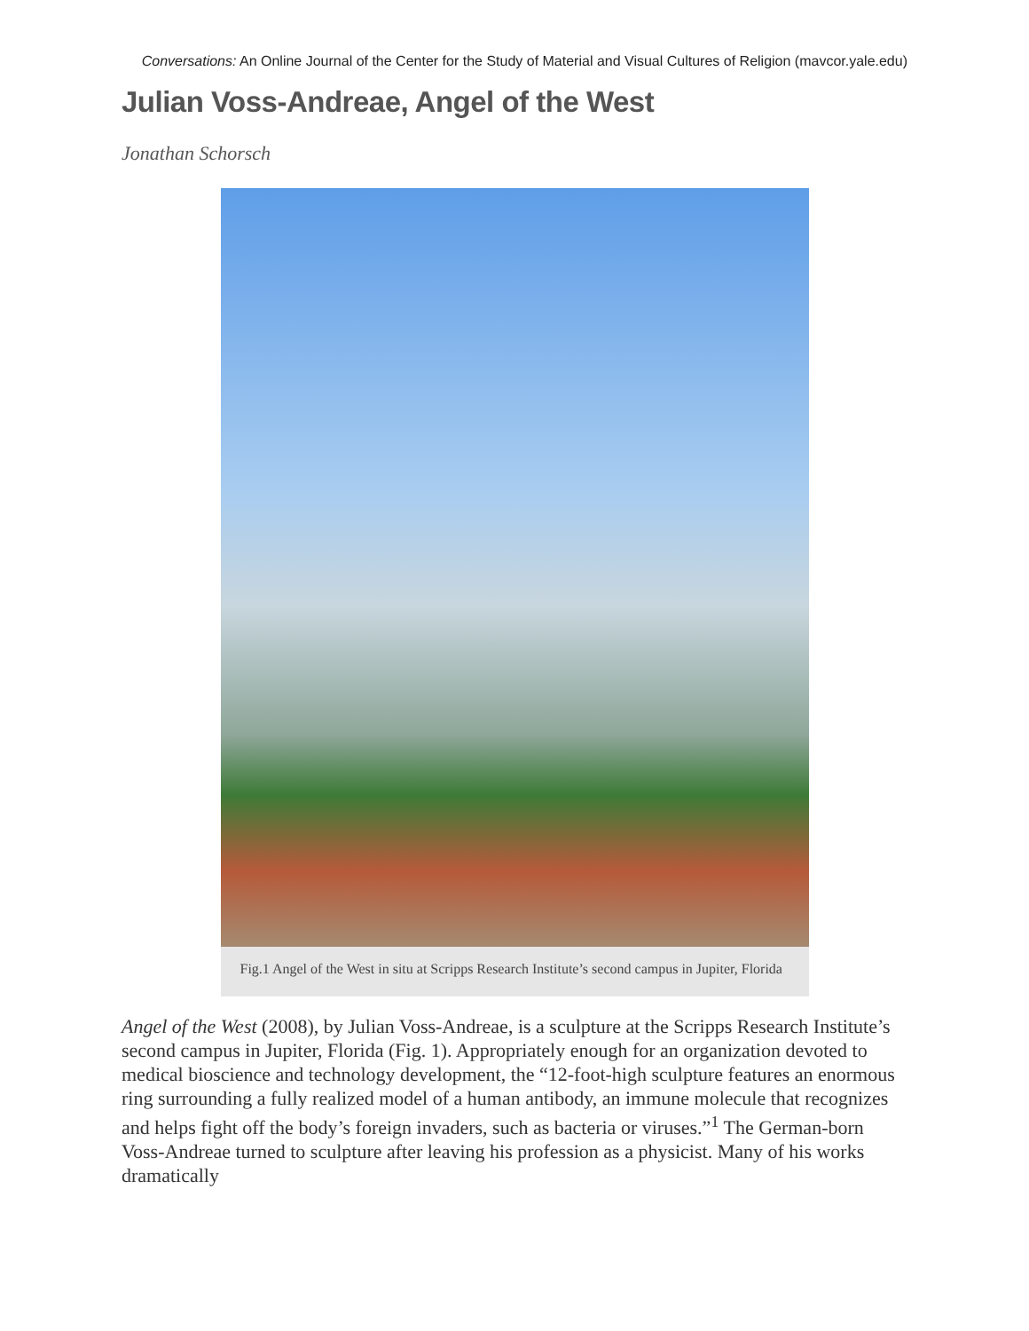Conversations: An Online Journal of the Center for the Study of Material and Visual Cultures of Religion (mavcor.yale.edu)
Julian Voss-Andreae, Angel of the West
Jonathan Schorsch
Fig.1 Angel of the West in situ at Scripps Research Institute’s second campus in Jupiter, Florida
Angel of the West (2008), by Julian Voss-Andreae, is a sculpture at the Scripps Research Institute’s second campus in Jupiter, Florida (Fig. 1). Appropriately enough for an organization devoted to medical bioscience and technology development, the “12-foot-high sculpture features an enormous ring surrounding a fully realized model of a human antibody, an immune molecule that recognizes and helps fight off the body’s foreign invaders, such as bacteria or viruses.”<sup>1</sup> The German-born Voss-Andreae turned to sculpture after leaving his profession as a physicist. Many of his works dramatically